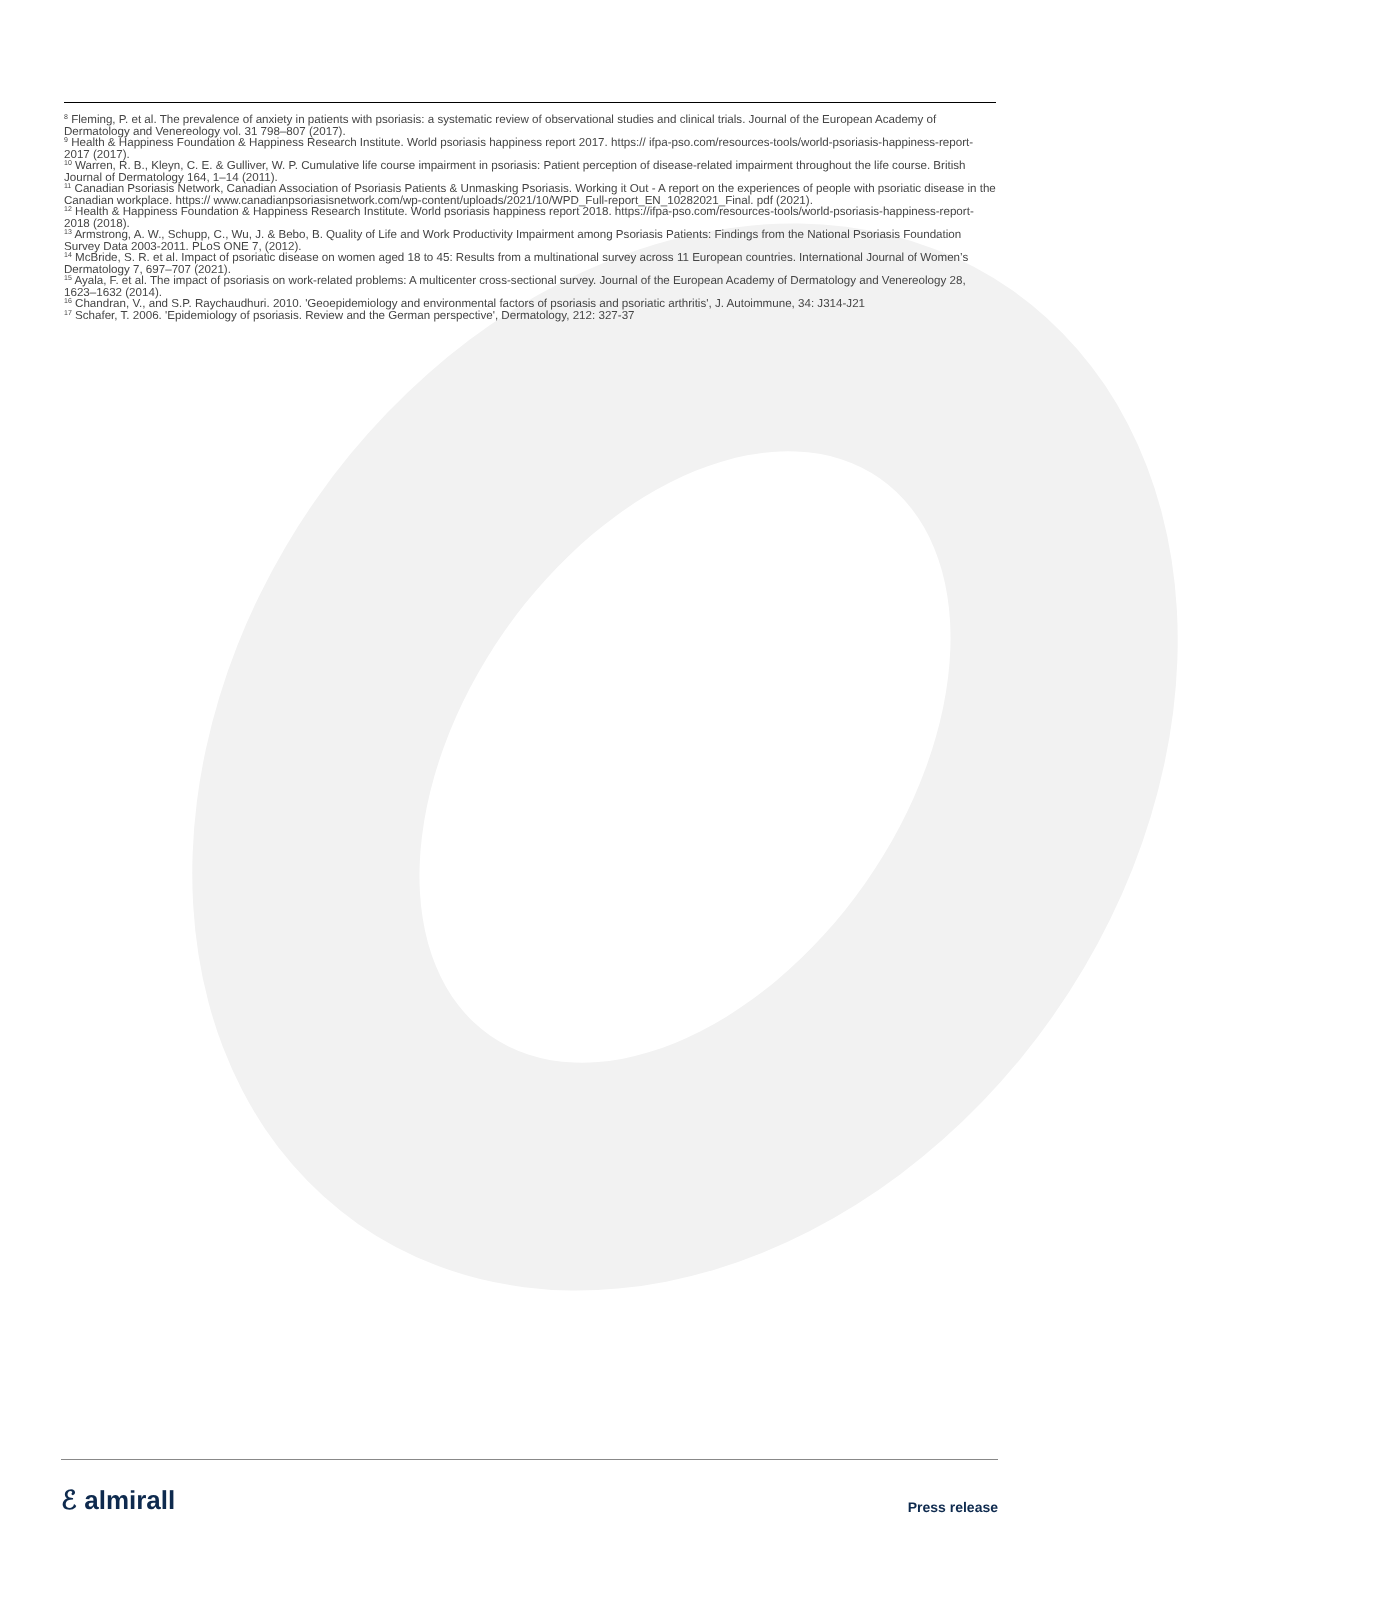<sup>8</sup> Fleming, P. et al. The prevalence of anxiety in patients with psoriasis: a systematic review of observational studies and clinical trials. Journal of the European Academy of Dermatology and Venereology vol. 31 798–807 (2017).
<sup>9</sup> Health & Happiness Foundation & Happiness Research Institute. World psoriasis happiness report 2017. https:// ifpa-pso.com/resources-tools/world-psoriasis-happiness-report-2017 (2017).
<sup>10</sup> Warren, R. B., Kleyn, C. E. & Gulliver, W. P. Cumulative life course impairment in psoriasis: Patient perception of disease-related impairment throughout the life course. British Journal of Dermatology 164, 1–14 (2011).
<sup>11</sup> Canadian Psoriasis Network, Canadian Association of Psoriasis Patients & Unmasking Psoriasis. Working it Out - A report on the experiences of people with psoriatic disease in the Canadian workplace. https:// www.canadianpsoriasisnetwork.com/wp-content/uploads/2021/10/WPD_Full-report_EN_10282021_Final. pdf (2021).
<sup>12</sup> Health & Happiness Foundation & Happiness Research Institute. World psoriasis happiness report 2018. https://ifpa-pso.com/resources-tools/world-psoriasis-happiness-report-2018 (2018).
<sup>13</sup> Armstrong, A. W., Schupp, C., Wu, J. & Bebo, B. Quality of Life and Work Productivity Impairment among Psoriasis Patients: Findings from the National Psoriasis Foundation Survey Data 2003-2011. PLoS ONE 7, (2012).
<sup>14</sup> McBride, S. R. et al. Impact of psoriatic disease on women aged 18 to 45: Results from a multinational survey across 11 European countries. International Journal of Women’s Dermatology 7, 697–707 (2021).
<sup>15</sup> Ayala, F. et al. The impact of psoriasis on work-related problems: A multicenter cross-sectional survey. Journal of the European Academy of Dermatology and Venereology 28, 1623–1632 (2014).
<sup>16</sup> Chandran, V., and S.P. Raychaudhuri. 2010. 'Geoepidemiology and environmental factors of psoriasis and psoriatic arthritis', J. Autoimmune, 34: J314-J21
<sup>17</sup> Schafer, T. 2006. 'Epidemiology of psoriasis. Review and the German perspective', Dermatology, 212: 327-37
ℰ almirall
Press release